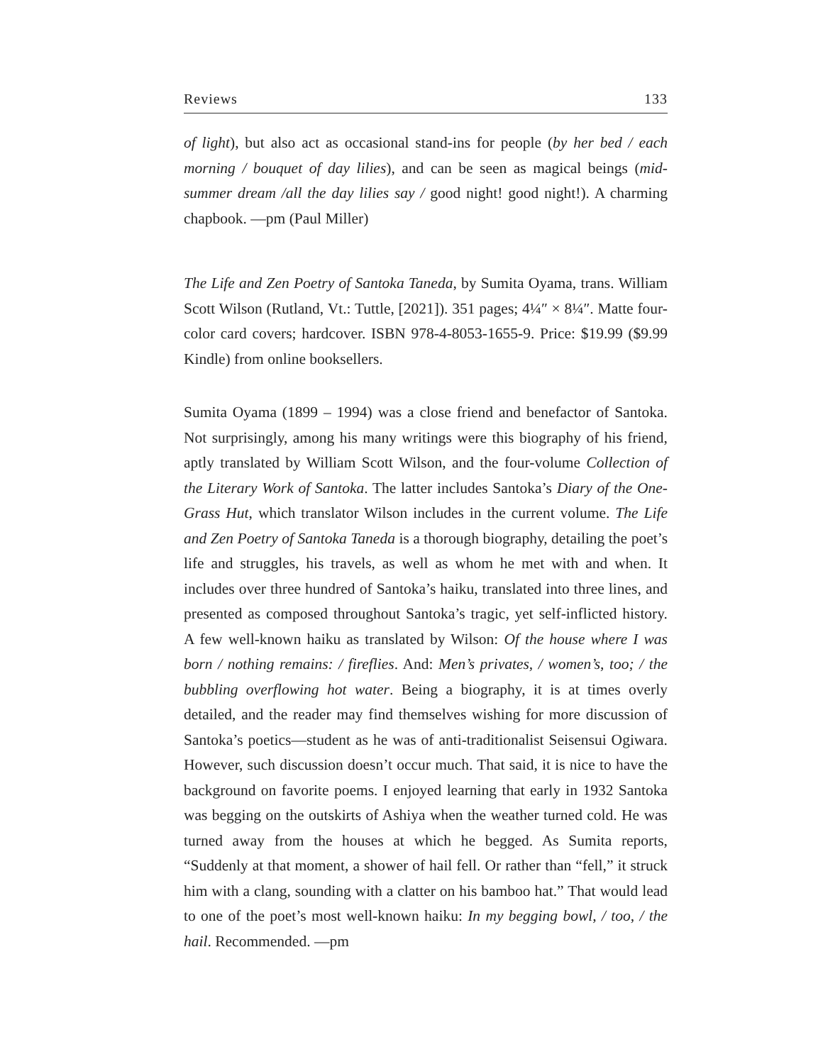Reviews 133
of light), but also act as occasional stand-ins for people (by her bed / each morning / bouquet of day lilies), and can be seen as magical beings (mid-summer dream /all the day lilies say / good night! good night!). A charming chapbook. —pm (Paul Miller)
The Life and Zen Poetry of Santoka Taneda, by Sumita Oyama, trans. William Scott Wilson (Rutland, Vt.: Tuttle, [2021]). 351 pages; 4¼″ × 8¼″. Matte four-color card covers; hardcover. ISBN 978-4-8053-1655-9. Price: $19.99 ($9.99 Kindle) from online booksellers.
Sumita Oyama (1899 – 1994) was a close friend and benefactor of Santoka. Not surprisingly, among his many writings were this biography of his friend, aptly translated by William Scott Wilson, and the four-volume Collection of the Literary Work of Santoka. The latter includes Santoka’s Diary of the One-Grass Hut, which translator Wilson includes in the current volume. The Life and Zen Poetry of Santoka Taneda is a thorough biography, detailing the poet’s life and struggles, his travels, as well as whom he met with and when. It includes over three hundred of Santoka’s haiku, translated into three lines, and presented as composed throughout Santoka’s tragic, yet self-inflicted history. A few well-known haiku as translated by Wilson: Of the house where I was born / nothing remains: / fireflies. And: Men’s privates, / women’s, too; / the bubbling overflowing hot water. Being a biography, it is at times overly detailed, and the reader may find themselves wishing for more discussion of Santoka’s poetics—student as he was of anti-traditionalist Seisensui Ogiwara. However, such discussion doesn’t occur much. That said, it is nice to have the background on favorite poems. I enjoyed learning that early in 1932 Santoka was begging on the outskirts of Ashiya when the weather turned cold. He was turned away from the houses at which he begged. As Sumita reports, “Suddenly at that moment, a shower of hail fell. Or rather than “fell,” it struck him with a clang, sounding with a clatter on his bamboo hat.” That would lead to one of the poet’s most well-known haiku: In my begging bowl, / too, / the hail. Recommended. —pm